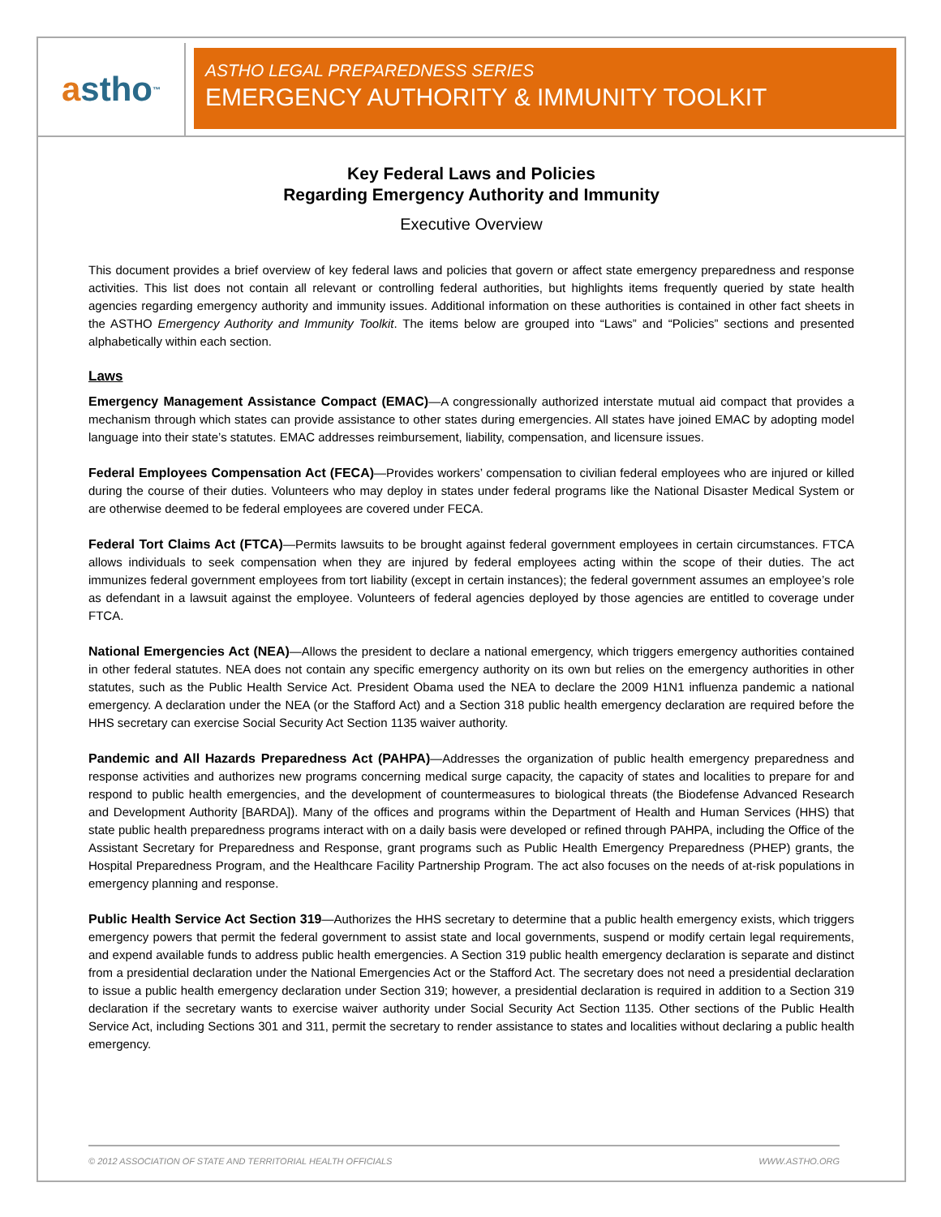a stho<sup>™</sup>
ASTHO LEGAL PREPAREDNESS SERIES
EMERGENCY AUTHORITY & IMMUNITY TOOLKIT
Key Federal Laws and Policies
Regarding Emergency Authority and Immunity
Executive Overview
This document provides a brief overview of key federal laws and policies that govern or affect state emergency preparedness and response activities. This list does not contain all relevant or controlling federal authorities, but highlights items frequently queried by state health agencies regarding emergency authority and immunity issues. Additional information on these authorities is contained in other fact sheets in the ASTHO Emergency Authority and Immunity Toolkit. The items below are grouped into “Laws” and “Policies” sections and presented alphabetically within each section.
Laws
Emergency Management Assistance Compact (EMAC)—A congressionally authorized interstate mutual aid compact that provides a mechanism through which states can provide assistance to other states during emergencies. All states have joined EMAC by adopting model language into their state’s statutes. EMAC addresses reimbursement, liability, compensation, and licensure issues.
Federal Employees Compensation Act (FECA)—Provides workers’ compensation to civilian federal employees who are injured or killed during the course of their duties. Volunteers who may deploy in states under federal programs like the National Disaster Medical System or are otherwise deemed to be federal employees are covered under FECA.
Federal Tort Claims Act (FTCA)—Permits lawsuits to be brought against federal government employees in certain circumstances. FTCA allows individuals to seek compensation when they are injured by federal employees acting within the scope of their duties. The act immunizes federal government employees from tort liability (except in certain instances); the federal government assumes an employee’s role as defendant in a lawsuit against the employee. Volunteers of federal agencies deployed by those agencies are entitled to coverage under FTCA.
National Emergencies Act (NEA)—Allows the president to declare a national emergency, which triggers emergency authorities contained in other federal statutes. NEA does not contain any specific emergency authority on its own but relies on the emergency authorities in other statutes, such as the Public Health Service Act. President Obama used the NEA to declare the 2009 H1N1 influenza pandemic a national emergency. A declaration under the NEA (or the Stafford Act) and a Section 318 public health emergency declaration are required before the HHS secretary can exercise Social Security Act Section 1135 waiver authority.
Pandemic and All Hazards Preparedness Act (PAHPA)—Addresses the organization of public health emergency preparedness and response activities and authorizes new programs concerning medical surge capacity, the capacity of states and localities to prepare for and respond to public health emergencies, and the development of countermeasures to biological threats (the Biodefense Advanced Research and Development Authority [BARDA]). Many of the offices and programs within the Department of Health and Human Services (HHS) that state public health preparedness programs interact with on a daily basis were developed or refined through PAHPA, including the Office of the Assistant Secretary for Preparedness and Response, grant programs such as Public Health Emergency Preparedness (PHEP) grants, the Hospital Preparedness Program, and the Healthcare Facility Partnership Program. The act also focuses on the needs of at-risk populations in emergency planning and response.
Public Health Service Act Section 319—Authorizes the HHS secretary to determine that a public health emergency exists, which triggers emergency powers that permit the federal government to assist state and local governments, suspend or modify certain legal requirements, and expend available funds to address public health emergencies. A Section 319 public health emergency declaration is separate and distinct from a presidential declaration under the National Emergencies Act or the Stafford Act. The secretary does not need a presidential declaration to issue a public health emergency declaration under Section 319; however, a presidential declaration is required in addition to a Section 319 declaration if the secretary wants to exercise waiver authority under Social Security Act Section 1135. Other sections of the Public Health Service Act, including Sections 301 and 311, permit the secretary to render assistance to states and localities without declaring a public health emergency.
© 2012 ASSOCIATION OF STATE AND TERRITORIAL HEALTH OFFICIALS WWW.ASTHO.ORG